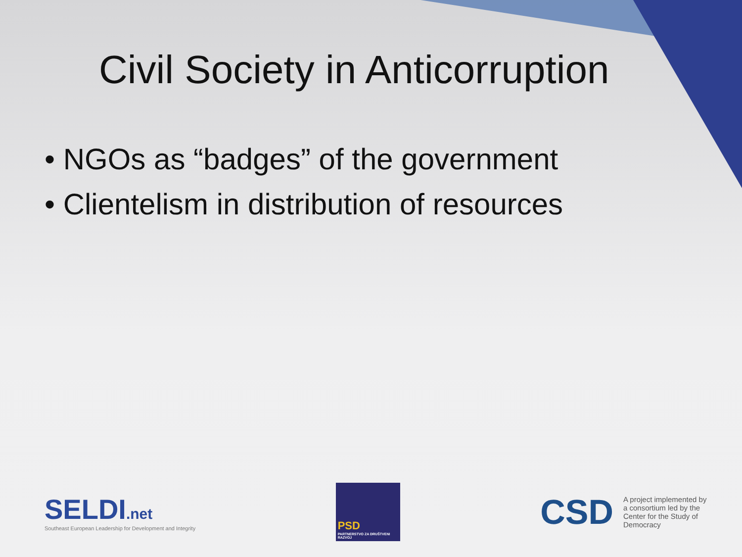Civil Society in Anticorruption
• NGOs as “badges” of the government
• Clientelism in distribution of resources
SELDI.net
Southeast European Leadership for Development and Integrity
PSD
PARTNERSTVO ZA DRUŠTVENI RAZVOJ
CSD
A project implemented by a consortium led by the Center for the Study of Democracy